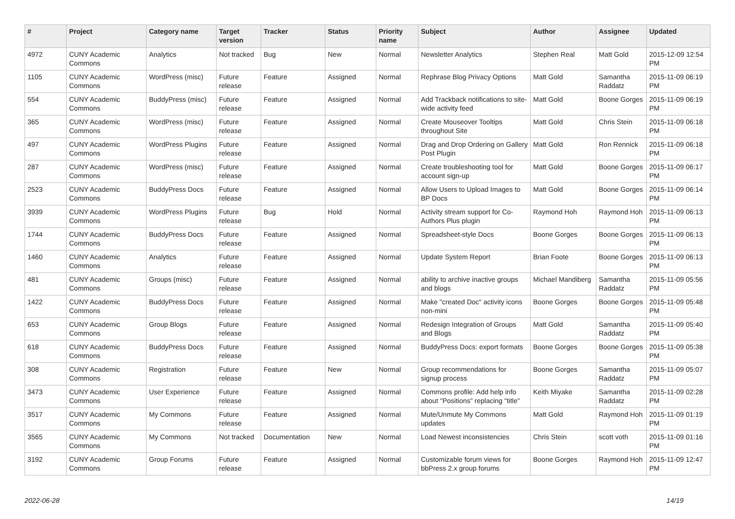| # | Project | Category name | Target version | Tracker | Status | Priority name | Subject | Author | Assignee | Updated |
| --- | --- | --- | --- | --- | --- | --- | --- | --- | --- | --- |
| 4972 | CUNY Academic Commons | Analytics | Not tracked | Bug | New | Normal | Newsletter Analytics | Stephen Real | Matt Gold | 2015-12-09 12:54 PM |
| 1105 | CUNY Academic Commons | WordPress (misc) | Future release | Feature | Assigned | Normal | Rephrase Blog Privacy Options | Matt Gold | Samantha Raddatz | 2015-11-09 06:19 PM |
| 554 | CUNY Academic Commons | BuddyPress (misc) | Future release | Feature | Assigned | Normal | Add Trackback notifications to site-wide activity feed | Matt Gold | Boone Gorges | 2015-11-09 06:19 PM |
| 365 | CUNY Academic Commons | WordPress (misc) | Future release | Feature | Assigned | Normal | Create Mouseover Tooltips throughout Site | Matt Gold | Chris Stein | 2015-11-09 06:18 PM |
| 497 | CUNY Academic Commons | WordPress Plugins | Future release | Feature | Assigned | Normal | Drag and Drop Ordering on Gallery Post Plugin | Matt Gold | Ron Rennick | 2015-11-09 06:18 PM |
| 287 | CUNY Academic Commons | WordPress (misc) | Future release | Feature | Assigned | Normal | Create troubleshooting tool for account sign-up | Matt Gold | Boone Gorges | 2015-11-09 06:17 PM |
| 2523 | CUNY Academic Commons | BuddyPress Docs | Future release | Feature | Assigned | Normal | Allow Users to Upload Images to BP Docs | Matt Gold | Boone Gorges | 2015-11-09 06:14 PM |
| 3939 | CUNY Academic Commons | WordPress Plugins | Future release | Bug | Hold | Normal | Activity stream support for Co-Authors Plus plugin | Raymond Hoh | Raymond Hoh | 2015-11-09 06:13 PM |
| 1744 | CUNY Academic Commons | BuddyPress Docs | Future release | Feature | Assigned | Normal | Spreadsheet-style Docs | Boone Gorges | Boone Gorges | 2015-11-09 06:13 PM |
| 1460 | CUNY Academic Commons | Analytics | Future release | Feature | Assigned | Normal | Update System Report | Brian Foote | Boone Gorges | 2015-11-09 06:13 PM |
| 481 | CUNY Academic Commons | Groups (misc) | Future release | Feature | Assigned | Normal | ability to archive inactive groups and blogs | Michael Mandiberg | Samantha Raddatz | 2015-11-09 05:56 PM |
| 1422 | CUNY Academic Commons | BuddyPress Docs | Future release | Feature | Assigned | Normal | Make "created Doc" activity icons non-mini | Boone Gorges | Boone Gorges | 2015-11-09 05:48 PM |
| 653 | CUNY Academic Commons | Group Blogs | Future release | Feature | Assigned | Normal | Redesign Integration of Groups and Blogs | Matt Gold | Samantha Raddatz | 2015-11-09 05:40 PM |
| 618 | CUNY Academic Commons | BuddyPress Docs | Future release | Feature | Assigned | Normal | BuddyPress Docs: export formats | Boone Gorges | Boone Gorges | 2015-11-09 05:38 PM |
| 308 | CUNY Academic Commons | Registration | Future release | Feature | New | Normal | Group recommendations for signup process | Boone Gorges | Samantha Raddatz | 2015-11-09 05:07 PM |
| 3473 | CUNY Academic Commons | User Experience | Future release | Feature | Assigned | Normal | Commons profile: Add help info about "Positions" replacing "title" | Keith Miyake | Samantha Raddatz | 2015-11-09 02:28 PM |
| 3517 | CUNY Academic Commons | My Commons | Future release | Feature | Assigned | Normal | Mute/Unmute My Commons updates | Matt Gold | Raymond Hoh | 2015-11-09 01:19 PM |
| 3565 | CUNY Academic Commons | My Commons | Not tracked | Documentation | New | Normal | Load Newest inconsistencies | Chris Stein | scott voth | 2015-11-09 01:16 PM |
| 3192 | CUNY Academic Commons | Group Forums | Future release | Feature | Assigned | Normal | Customizable forum views for bbPress 2.x group forums | Boone Gorges | Raymond Hoh | 2015-11-09 12:47 PM |
2022-06-28 14/19